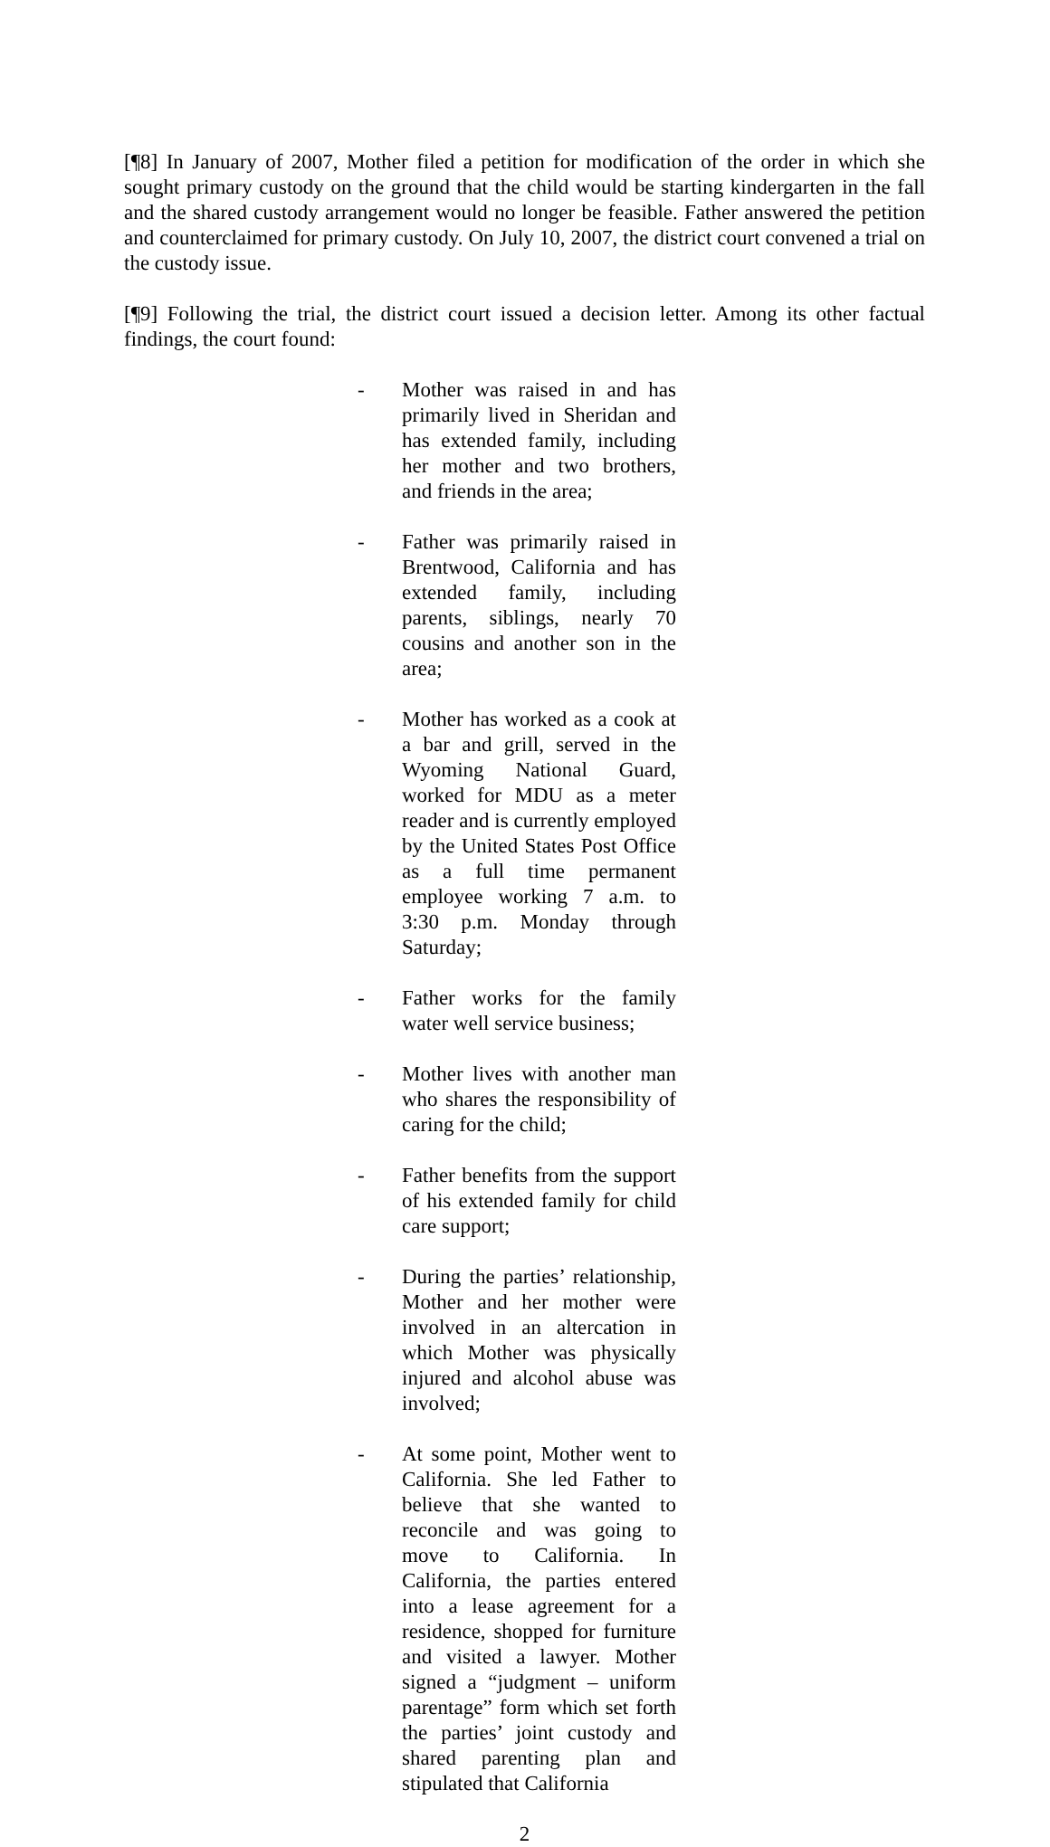[¶8] In January of 2007, Mother filed a petition for modification of the order in which she sought primary custody on the ground that the child would be starting kindergarten in the fall and the shared custody arrangement would no longer be feasible. Father answered the petition and counterclaimed for primary custody. On July 10, 2007, the district court convened a trial on the custody issue.
[¶9] Following the trial, the district court issued a decision letter. Among its other factual findings, the court found:
- Mother was raised in and has primarily lived in Sheridan and has extended family, including her mother and two brothers, and friends in the area;
- Father was primarily raised in Brentwood, California and has extended family, including parents, siblings, nearly 70 cousins and another son in the area;
- Mother has worked as a cook at a bar and grill, served in the Wyoming National Guard, worked for MDU as a meter reader and is currently employed by the United States Post Office as a full time permanent employee working 7 a.m. to 3:30 p.m. Monday through Saturday;
- Father works for the family water well service business;
- Mother lives with another man who shares the responsibility of caring for the child;
- Father benefits from the support of his extended family for child care support;
- During the parties’ relationship, Mother and her mother were involved in an altercation in which Mother was physically injured and alcohol abuse was involved;
- At some point, Mother went to California. She led Father to believe that she wanted to reconcile and was going to move to California. In California, the parties entered into a lease agreement for a residence, shopped for furniture and visited a lawyer. Mother signed a “judgment – uniform parentage” form which set forth the parties’ joint custody and shared parenting plan and stipulated that California
2